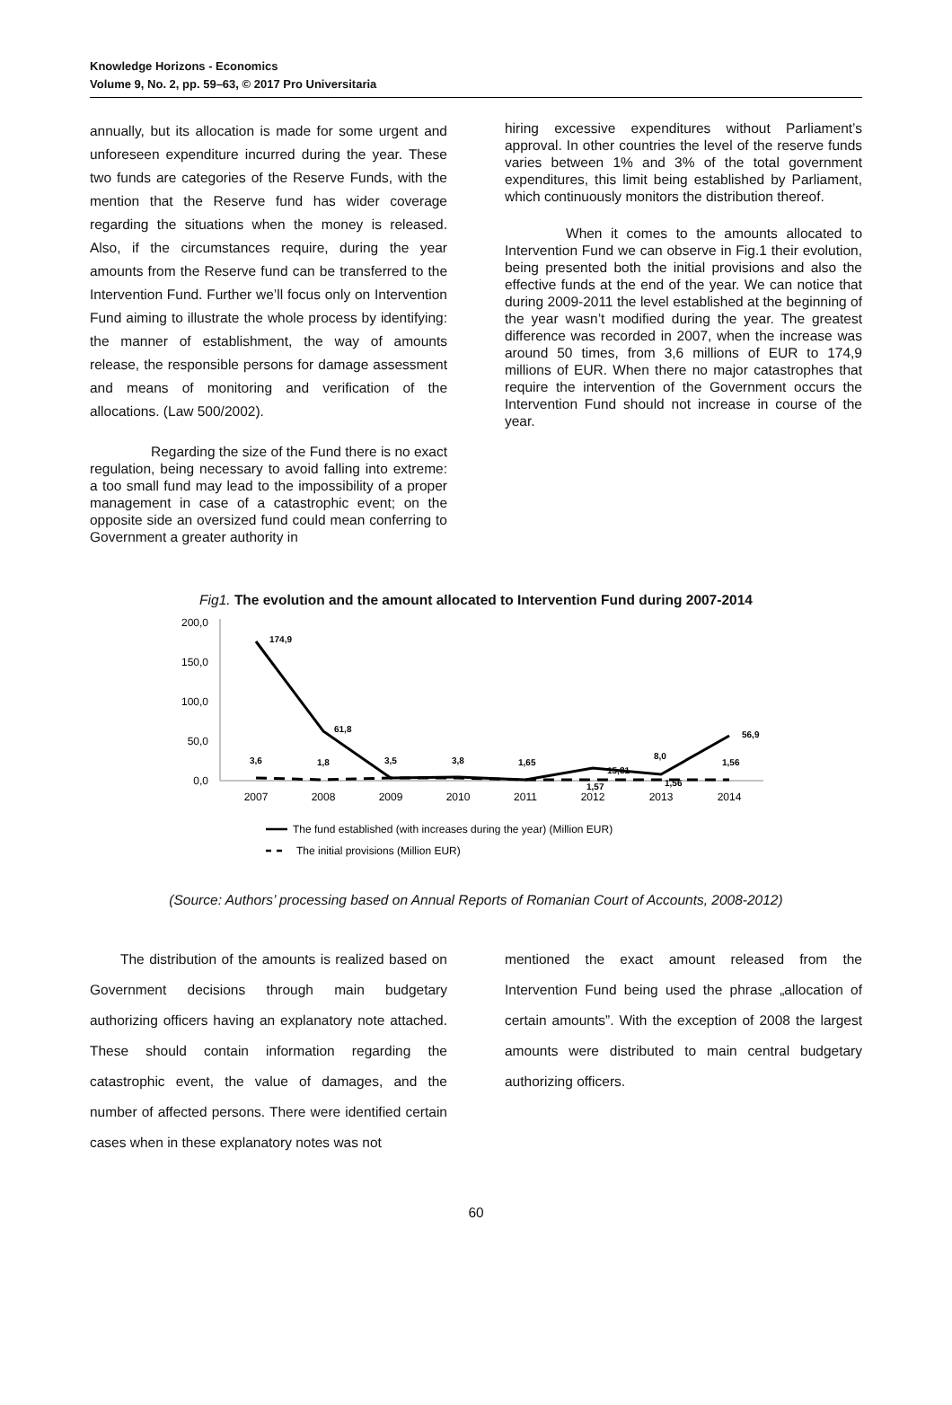Knowledge Horizons - Economics
Volume 9, No. 2, pp. 59–63, © 2017 Pro Universitaria
annually, but its allocation is made for some urgent and unforeseen expenditure incurred during the year. These two funds are categories of the Reserve Funds, with the mention that the Reserve fund has wider coverage regarding the situations when the money is released. Also, if the circumstances require, during the year amounts from the Reserve fund can be transferred to the Intervention Fund. Further we’ll focus only on Intervention Fund aiming to illustrate the whole process by identifying: the manner of establishment, the way of amounts release, the responsible persons for damage assessment and means of monitoring and verification of the allocations. (Law 500/2002).
Regarding the size of the Fund there is no exact regulation, being necessary to avoid falling into extreme: a too small fund may lead to the impossibility of a proper management in case of a catastrophic event; on the opposite side an oversized fund could mean conferring to Government a greater authority in
hiring excessive expenditures without Parliament’s approval. In other countries the level of the reserve funds varies between 1% and 3% of the total government expenditures, this limit being established by Parliament, which continuously monitors the distribution thereof.
When it comes to the amounts allocated to Intervention Fund we can observe in Fig.1 their evolution, being presented both the initial provisions and also the effective funds at the end of the year. We can notice that during 2009-2011 the level established at the beginning of the year wasn’t modified during the year. The greatest difference was recorded in 2007, when the increase was around 50 times, from 3,6 millions of EUR to 174,9 millions of EUR. When there no major catastrophes that require the intervention of the Government occurs the Intervention Fund should not increase in course of the year.
Fig1. The evolution and the amount allocated to Intervention Fund during 2007-2014
200,0
150,0
100,0
50,0
0,0
2007
2008
2009
2010
2011
2012
2013
2014
174,9
61,8
56,9
3,6
1,8
3,5
3,8
1,65
15,81
1,57
8,0
1,56
1,56
The fund established (with increases during the year) (Million EUR)
The initial provisions (Million EUR)
(Source: Authors’ processing based on Annual Reports of Romanian Court of Accounts, 2008-2012)
The distribution of the amounts is realized based on Government decisions through main budgetary authorizing officers having an explanatory note attached. These should contain information regarding the catastrophic event, the value of damages, and the number of affected persons. There were identified certain cases when in these explanatory notes was not
mentioned the exact amount released from the Intervention Fund being used the phrase „allocation of certain amounts”. With the exception of 2008 the largest amounts were distributed to main central budgetary authorizing officers.
60